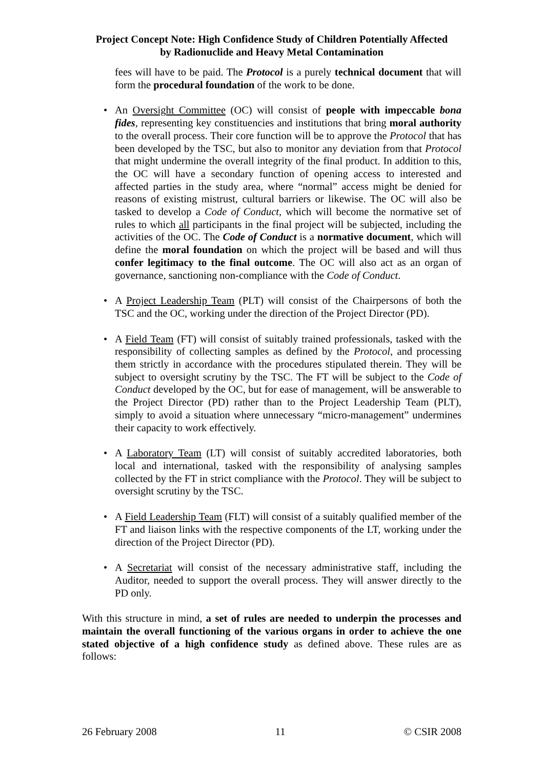Project Concept Note: High Confidence Study of Children Potentially Affected
by Radionuclide and Heavy Metal Contamination
fees will have to be paid. The Protocol is a purely technical document that will form the procedural foundation of the work to be done.
• An Oversight Committee (OC) will consist of people with impeccable bona fides, representing key constituencies and institutions that bring moral authority to the overall process. Their core function will be to approve the Protocol that has been developed by the TSC, but also to monitor any deviation from that Protocol that might undermine the overall integrity of the final product. In addition to this, the OC will have a secondary function of opening access to interested and affected parties in the study area, where “normal” access might be denied for reasons of existing mistrust, cultural barriers or likewise. The OC will also be tasked to develop a Code of Conduct, which will become the normative set of rules to which all participants in the final project will be subjected, including the activities of the OC. The Code of Conduct is a normative document, which will define the moral foundation on which the project will be based and will thus confer legitimacy to the final outcome. The OC will also act as an organ of governance, sanctioning non-compliance with the Code of Conduct.
• A Project Leadership Team (PLT) will consist of the Chairpersons of both the TSC and the OC, working under the direction of the Project Director (PD).
• A Field Team (FT) will consist of suitably trained professionals, tasked with the responsibility of collecting samples as defined by the Protocol, and processing them strictly in accordance with the procedures stipulated therein. They will be subject to oversight scrutiny by the TSC. The FT will be subject to the Code of Conduct developed by the OC, but for ease of management, will be answerable to the Project Director (PD) rather than to the Project Leadership Team (PLT), simply to avoid a situation where unnecessary “micro-management” undermines their capacity to work effectively.
• A Laboratory Team (LT) will consist of suitably accredited laboratories, both local and international, tasked with the responsibility of analysing samples collected by the FT in strict compliance with the Protocol. They will be subject to oversight scrutiny by the TSC.
• A Field Leadership Team (FLT) will consist of a suitably qualified member of the FT and liaison links with the respective components of the LT, working under the direction of the Project Director (PD).
• A Secretariat will consist of the necessary administrative staff, including the Auditor, needed to support the overall process. They will answer directly to the PD only.
With this structure in mind, a set of rules are needed to underpin the processes and maintain the overall functioning of the various organs in order to achieve the one stated objective of a high confidence study as defined above. These rules are as follows:
26 February 2008 11 © CSIR 2008